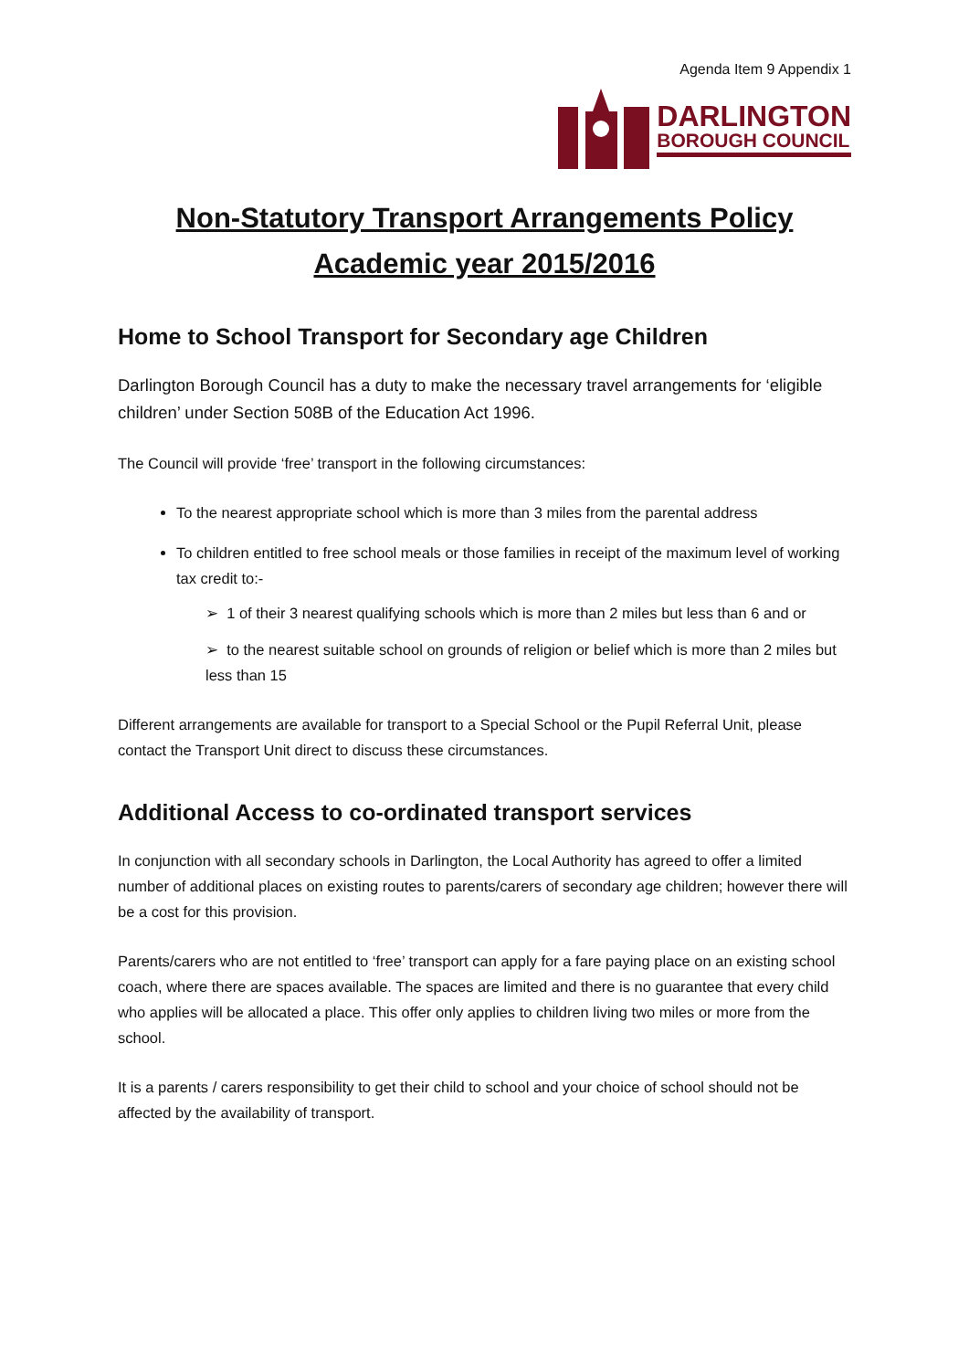Agenda Item 9 Appendix 1
DARLINGTON
BOROUGH COUNCIL
Non-Statutory Transport Arrangements Policy
Academic year 2015/2016
Home to School Transport for Secondary age Children
Darlington Borough Council has a duty to make the necessary travel arrangements for ‘eligible children’ under Section 508B of the Education Act 1996.
The Council will provide ‘free’ transport in the following circumstances:
To the nearest appropriate school which is more than 3 miles from the parental address
To children entitled to free school meals or those families in receipt of the maximum level of working tax credit to:-
➢ 1 of their 3 nearest qualifying schools which is more than 2 miles but less than 6 and or
➢ to the nearest suitable school on grounds of religion or belief which is more than 2 miles but less than 15
Different arrangements are available for transport to a Special School or the Pupil Referral Unit, please contact the Transport Unit direct to discuss these circumstances.
Additional Access to co-ordinated transport services
In conjunction with all secondary schools in Darlington, the Local Authority has agreed to offer a limited number of additional places on existing routes to parents/carers of secondary age children; however there will be a cost for this provision.
Parents/carers who are not entitled to ‘free’ transport can apply for a fare paying place on an existing school coach, where there are spaces available. The spaces are limited and there is no guarantee that every child who applies will be allocated a place. This offer only applies to children living two miles or more from the school.
It is a parents / carers responsibility to get their child to school and your choice of school should not be affected by the availability of transport.